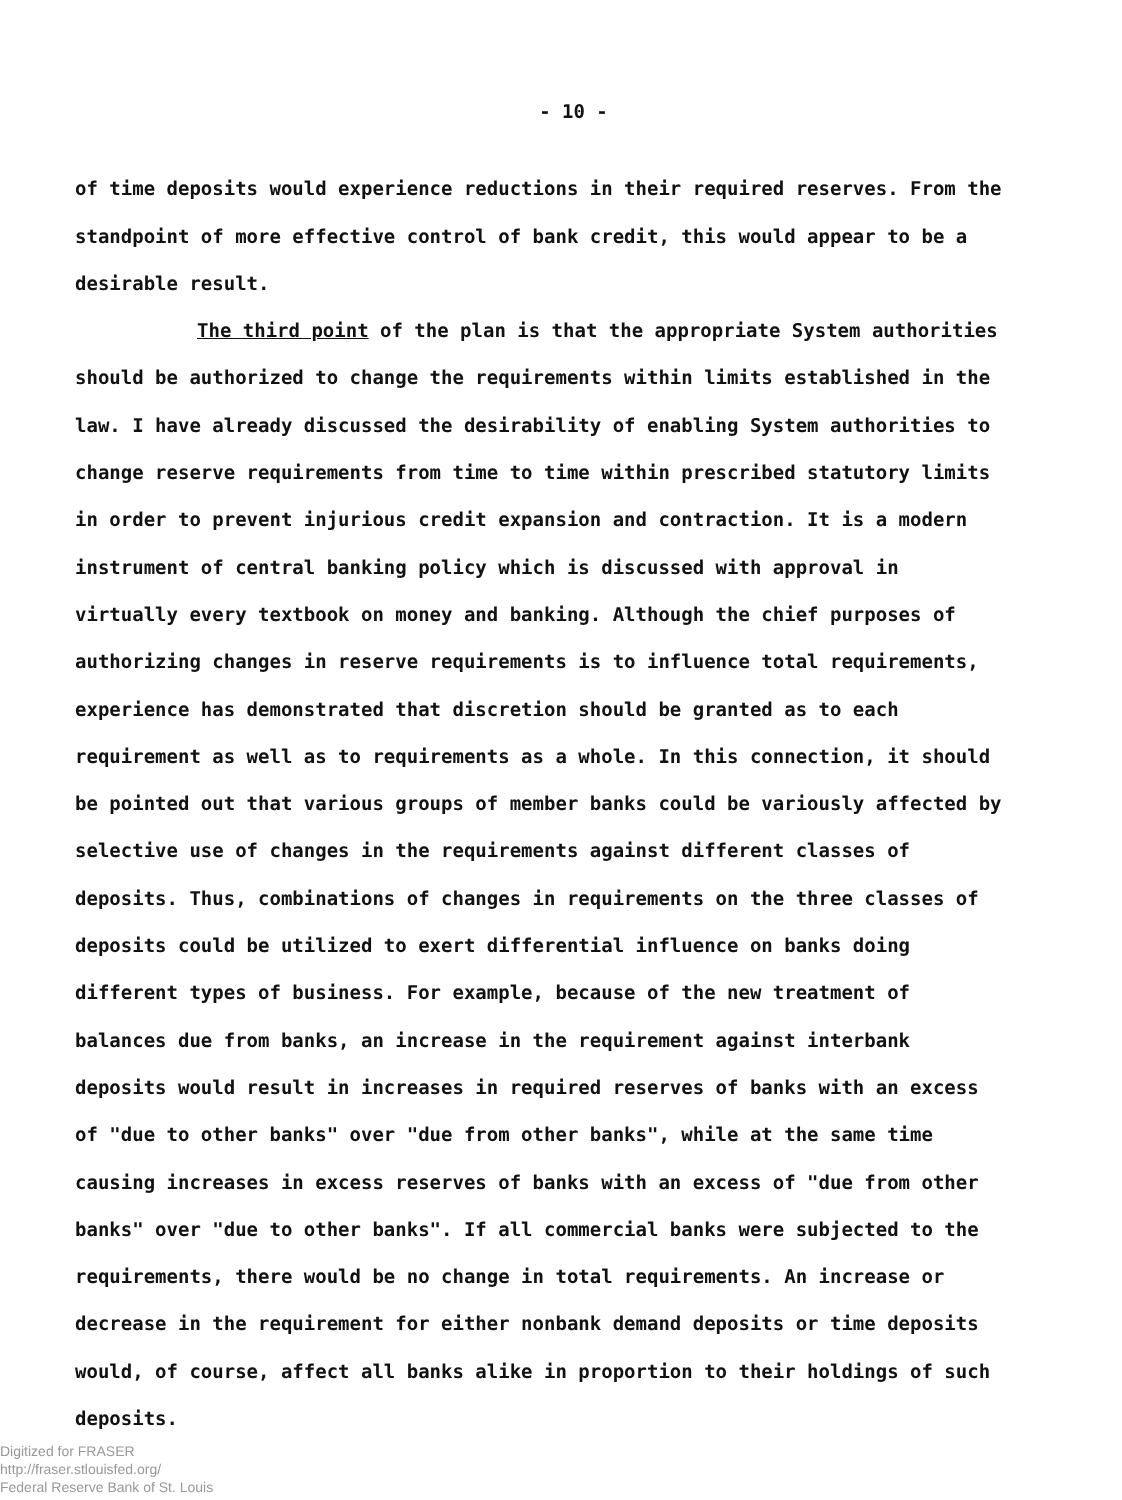- 10 -
of time deposits would experience reductions in their required reserves. From the standpoint of more effective control of bank credit, this would appear to be a desirable result.
The third point of the plan is that the appropriate System authorities should be authorized to change the requirements within limits established in the law. I have already discussed the desirability of enabling System authorities to change reserve requirements from time to time within prescribed statutory limits in order to prevent injurious credit expansion and contraction. It is a modern instrument of central banking policy which is discussed with approval in virtually every textbook on money and banking. Although the chief purposes of authorizing changes in reserve requirements is to influence total requirements, experience has demonstrated that discretion should be granted as to each requirement as well as to requirements as a whole. In this connection, it should be pointed out that various groups of member banks could be variously affected by selective use of changes in the requirements against different classes of deposits. Thus, combinations of changes in requirements on the three classes of deposits could be utilized to exert differential influence on banks doing different types of business. For example, because of the new treatment of balances due from banks, an increase in the requirement against interbank deposits would result in increases in required reserves of banks with an excess of "due to other banks" over "due from other banks", while at the same time causing increases in excess reserves of banks with an excess of "due from other banks" over "due to other banks". If all commercial banks were subjected to the requirements, there would be no change in total requirements. An increase or decrease in the requirement for either nonbank demand deposits or time deposits would, of course, affect all banks alike in proportion to their holdings of such deposits.
Digitized for FRASER
http://fraser.stlouisfed.org/
Federal Reserve Bank of St. Louis